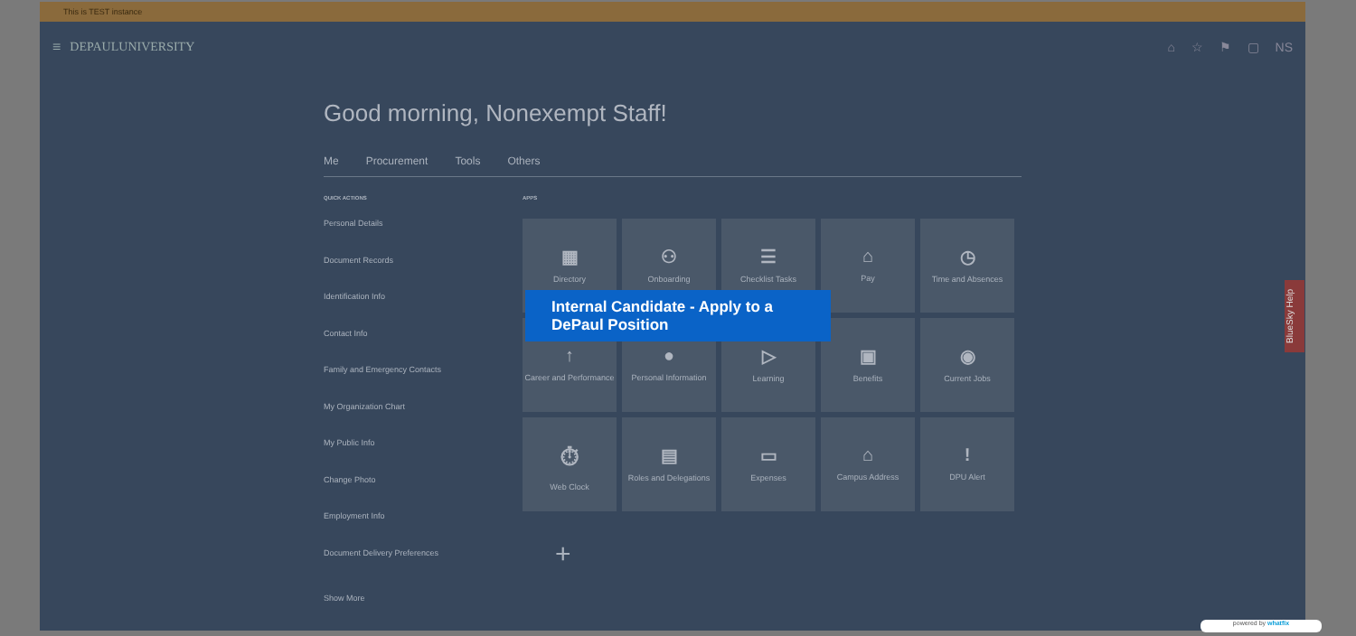This is TEST instance
≡ DEPAULUNIVERSITY ⌂ ☆ ⚑ ▢ NS
Good morning, Nonexempt Staff!
Me Procurement Tools Others
QUICK ACTIONS
Personal Details
Document Records
Identification Info
Contact Info
Family and Emergency Contacts
My Organization Chart
My Public Info
Change Photo
Employment Info
Document Delivery Preferences
Show More
APPS
▦
Directory
⚇
Onboarding
☰
Checklist Tasks
⌂
Pay
◷
Time and Absences
↑
Career and Performance
●
Personal Information
▷
Learning
▣
Benefits
◉
Current Jobs
⏱
Web Clock
▤
Roles and Delegations
▭
Expenses
⌂
Campus Address
!
DPU Alert
+
Internal Candidate - Apply to a
DePaul Position
BlueSky Help
powered by whatfix